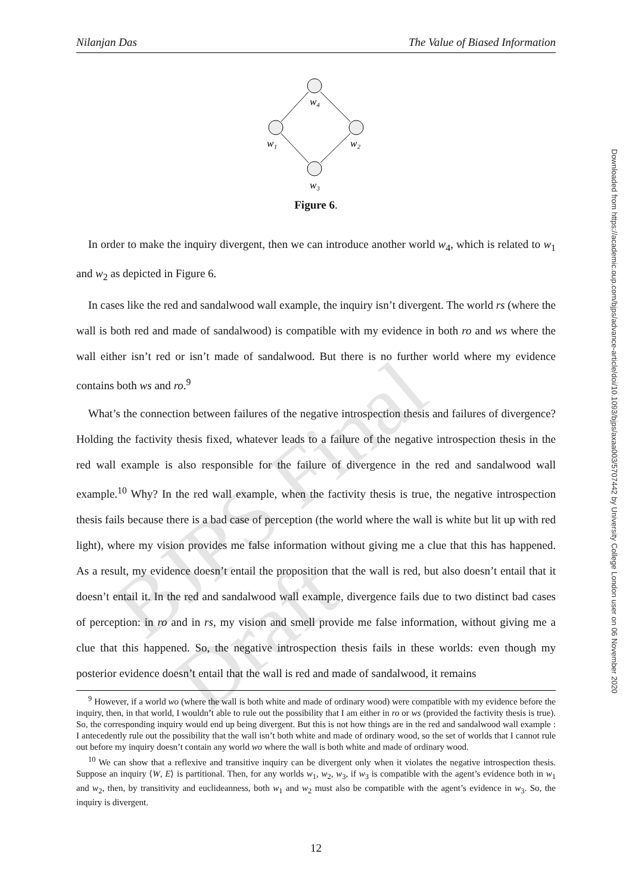BJPS Final Draft
Nilanjan Das The Value of Biased Information
w₄
w₁
w₂
w₃
Figure 6.
In order to make the inquiry divergent, then we can introduce another world w<sub>4</sub>, which is related to w<sub>1</sub> and w<sub>2</sub> as depicted in Figure 6.
In cases like the red and sandalwood wall example, the inquiry isn’t divergent. The world rs (where the wall is both red and made of sandalwood) is compatible with my evidence in both ro and ws where the wall either isn’t red or isn’t made of sandalwood. But there is no further world where my evidence contains both ws and ro.<sup>9</sup>
What’s the connection between failures of the negative introspection thesis and failures of divergence? Holding the factivity thesis fixed, whatever leads to a failure of the negative introspection thesis in the red wall example is also responsible for the failure of divergence in the red and sandalwood wall example.<sup>10</sup> Why? In the red wall example, when the factivity thesis is true, the negative introspection thesis fails because there is a bad case of perception (the world where the wall is white but lit up with red light), where my vision provides me false information without giving me a clue that this has happened. As a result, my evidence doesn’t entail the proposition that the wall is red, but also doesn’t entail that it doesn’t entail it. In the red and sandalwood wall example, divergence fails due to two distinct bad cases of perception: in ro and in rs, my vision and smell provide me false information, without giving me a clue that this happened. So, the negative introspection thesis fails in these worlds: even though my posterior evidence doesn’t entail that the wall is red and made of sandalwood, it remains
<sup>9</sup> However, if a world wo (where the wall is both white and made of ordinary wood) were compatible with my evidence before the inquiry, then, in that world, I wouldn’t able to rule out the possibility that I am either in ro or ws (provided the factivity thesis is true). So, the corresponding inquiry would end up being divergent. But this is not how things are in the red and sandalwood wall example : I antecedently rule out the possibility that the wall isn’t both white and made of ordinary wood, so the set of worlds that I cannot rule out before my inquiry doesn’t contain any world wo where the wall is both white and made of ordinary wood.
<sup>10</sup> We can show that a reflexive and transitive inquiry can be divergent only when it violates the negative introspection thesis. Suppose an inquiry ⟨W, E⟩ is partitional. Then, for any worlds w<sub>1</sub>, w<sub>2</sub>, w<sub>3</sub>, if w<sub>3</sub> is compatible with the agent’s evidence both in w<sub>1</sub> and w<sub>2</sub>, then, by transitivity and euclideanness, both w<sub>1</sub> and w<sub>2</sub> must also be compatible with the agent’s evidence in w<sub>3</sub>. So, the inquiry is divergent.
12
Downloaded from https://academic.oup.com/bjps/advance-article/doi/10.1093/bjps/axaa003/5707442 by University College London user on 06 November 2020